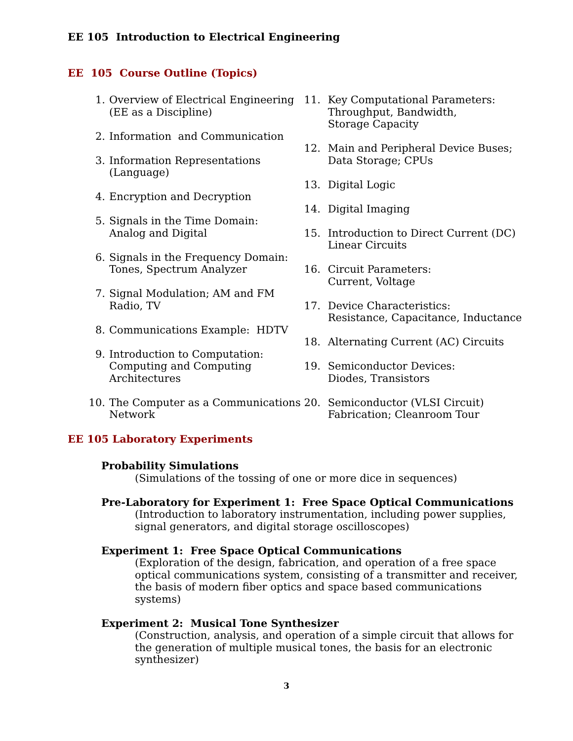EE 105 Introduction to Electrical Engineering
EE 105 Course Outline (Topics)
1. Overview of Electrical Engineering
(EE as a Discipline)
2. Information and Communication
3. Information Representations
(Language)
4. Encryption and Decryption
5. Signals in the Time Domain:
Analog and Digital
6. Signals in the Frequency Domain:
Tones, Spectrum Analyzer
7. Signal Modulation; AM and FM
Radio, TV
8. Communications Example: HDTV
9. Introduction to Computation:
Computing and Computing
Architectures
10. The Computer as a Communications
Network
11. Key Computational Parameters:
Throughput, Bandwidth,
Storage Capacity
12. Main and Peripheral Device Buses;
Data Storage; CPUs
13. Digital Logic
14. Digital Imaging
15. Introduction to Direct Current (DC)
Linear Circuits
16. Circuit Parameters:
Current, Voltage
17. Device Characteristics:
Resistance, Capacitance, Inductance
18. Alternating Current (AC) Circuits
19. Semiconductor Devices:
Diodes, Transistors
20. Semiconductor (VLSI Circuit)
Fabrication; Cleanroom Tour
EE 105 Laboratory Experiments
Probability Simulations
(Simulations of the tossing of one or more dice in sequences)
Pre-Laboratory for Experiment 1: Free Space Optical Communications
(Introduction to laboratory instrumentation, including power supplies,
signal generators, and digital storage oscilloscopes)
Experiment 1: Free Space Optical Communications
(Exploration of the design, fabrication, and operation of a free space
optical communications system, consisting of a transmitter and receiver,
the basis of modern fiber optics and space based communications
systems)
Experiment 2: Musical Tone Synthesizer
(Construction, analysis, and operation of a simple circuit that allows for
the generation of multiple musical tones, the basis for an electronic
synthesizer)
3